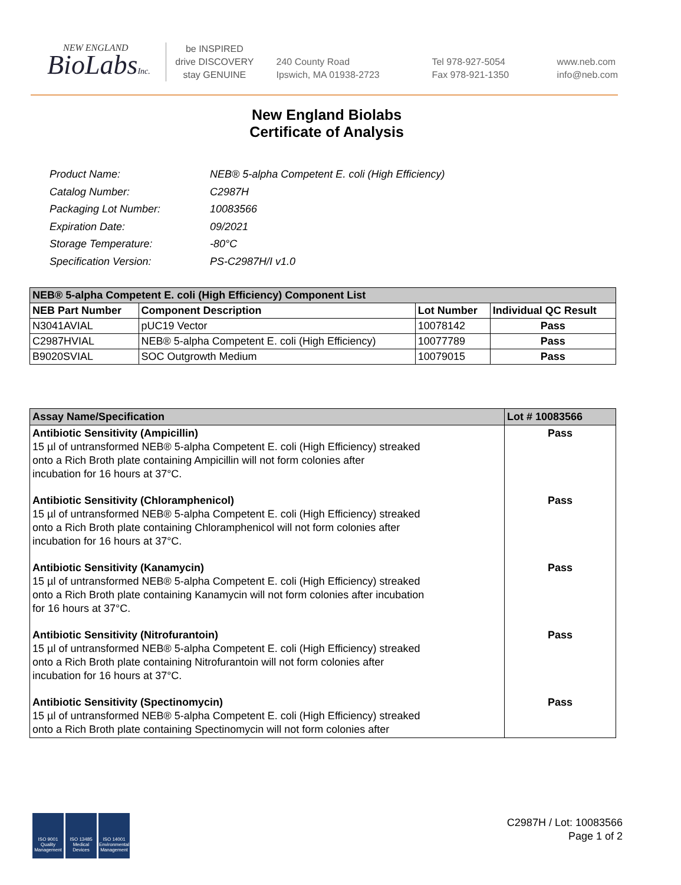NEW ENGLAND
BioLabsInc.
be INSPIRED
drive DISCOVERY
stay GENUINE
240 County Road
Ipswich, MA 01938-2723
Tel 978-927-5054
Fax 978-921-1350
www.neb.com
info@neb.com
New England Biolabs
Certificate of Analysis
| Product Name: | NEB® 5-alpha Competent E. coli (High Efficiency) |
| Catalog Number: | C2987H |
| Packaging Lot Number: | 10083566 |
| Expiration Date: | 09/2021 |
| Storage Temperature: | -80°C |
| Specification Version: | PS-C2987H/I v1.0 |
| NEB® 5-alpha Competent E. coli (High Efficiency) Component List | | | |
| --- | --- | --- | --- |
| NEB Part Number | Component Description | Lot Number | Individual QC Result |
| N3041AVIAL | pUC19 Vector | 10078142 | Pass |
| C2987HVIAL | NEB® 5-alpha Competent E. coli (High Efficiency) | 10077789 | Pass |
| B9020SVIAL | SOC Outgrowth Medium | 10079015 | Pass |
| Assay Name/Specification | Lot # 10083566 |
| --- | --- |
| Antibiotic Sensitivity (Ampicillin) 15 µl of untransformed NEB® 5-alpha Competent E. coli (High Efficiency) streaked onto a Rich Broth plate containing Ampicillin will not form colonies after incubation for 16 hours at 37°C. | Pass |
| Antibiotic Sensitivity (Chloramphenicol) 15 µl of untransformed NEB® 5-alpha Competent E. coli (High Efficiency) streaked onto a Rich Broth plate containing Chloramphenicol will not form colonies after incubation for 16 hours at 37°C. | Pass |
| Antibiotic Sensitivity (Kanamycin) 15 µl of untransformed NEB® 5-alpha Competent E. coli (High Efficiency) streaked onto a Rich Broth plate containing Kanamycin will not form colonies after incubation for 16 hours at 37°C. | Pass |
| Antibiotic Sensitivity (Nitrofurantoin) 15 µl of untransformed NEB® 5-alpha Competent E. coli (High Efficiency) streaked onto a Rich Broth plate containing Nitrofurantoin will not form colonies after incubation for 16 hours at 37°C. | Pass |
| Antibiotic Sensitivity (Spectinomycin) 15 µl of untransformed NEB® 5-alpha Competent E. coli (High Efficiency) streaked onto a Rich Broth plate containing Spectinomycin will not form colonies after | Pass |
ISO 9001
Quality Management
ISO 13485
Medical Devices
ISO 14001
Environmental Management
C2987H / Lot: 10083566
Page 1 of 2